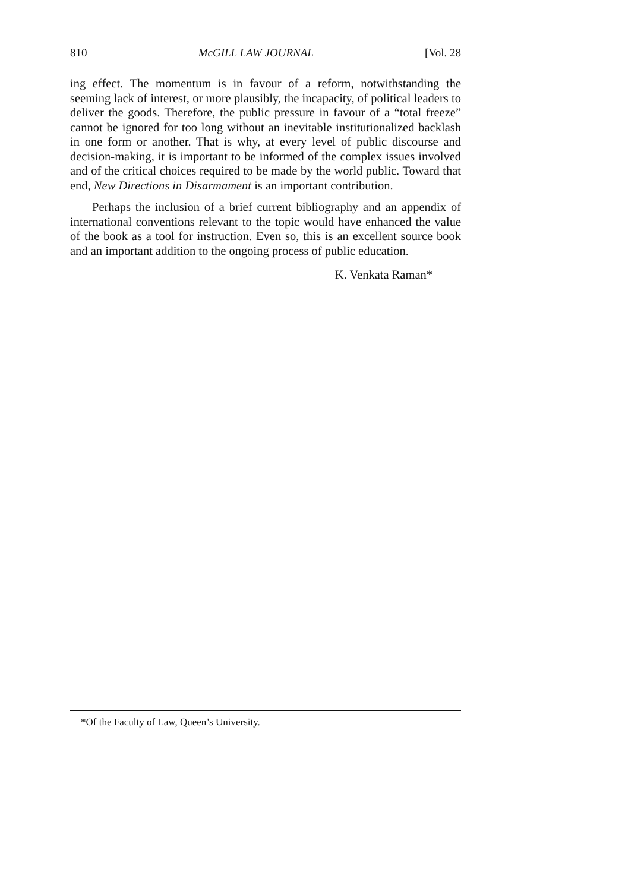810 McGILL LAW JOURNAL [Vol. 28
ing effect. The momentum is in favour of a reform, notwithstanding the seeming lack of interest, or more plausibly, the incapacity, of political leaders to deliver the goods. Therefore, the public pressure in favour of a “total freeze” cannot be ignored for too long without an inevitable institutionalized backlash in one form or another. That is why, at every level of public discourse and decision-making, it is important to be informed of the complex issues involved and of the critical choices required to be made by the world public. Toward that end, New Directions in Disarmament is an important contribution.
Perhaps the inclusion of a brief current bibliography and an appendix of international conventions relevant to the topic would have enhanced the value of the book as a tool for instruction. Even so, this is an excellent source book and an important addition to the ongoing process of public education.
K. Venkata Raman*
*Of the Faculty of Law, Queen’s University.